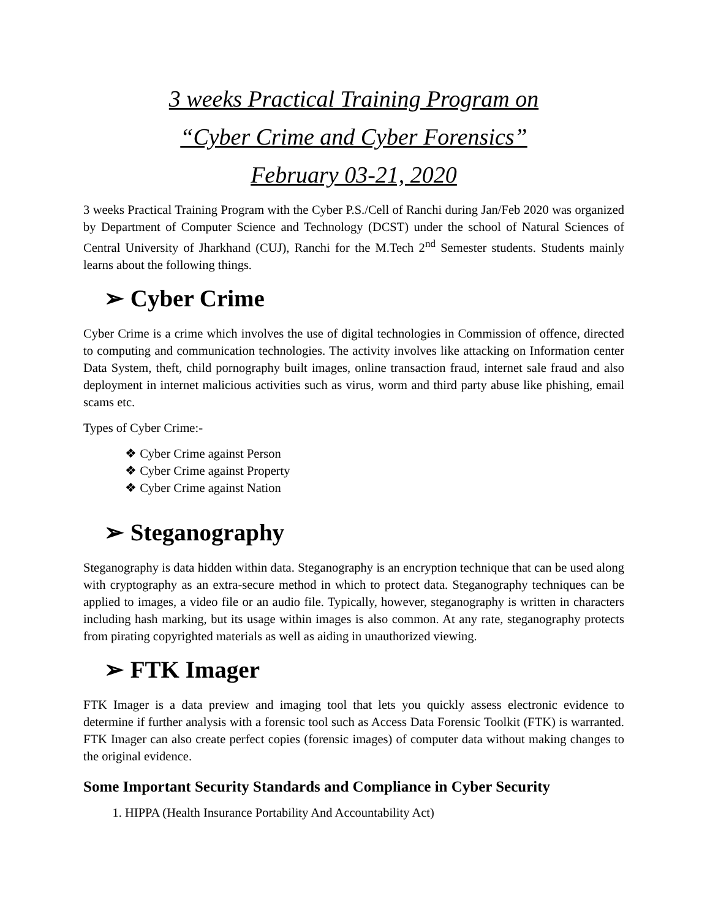3 weeks Practical Training Program on
“Cyber Crime and Cyber Forensics”
February 03-21, 2020
3 weeks Practical Training Program with the Cyber P.S./Cell of Ranchi during Jan/Feb 2020 was organized by Department of Computer Science and Technology (DCST) under the school of Natural Sciences of Central University of Jharkhand (CUJ), Ranchi for the M.Tech 2<sup>nd</sup> Semester students. Students mainly learns about the following things.
➢ Cyber Crime
Cyber Crime is a crime which involves the use of digital technologies in Commission of offence, directed to computing and communication technologies. The activity involves like attacking on Information center Data System, theft, child pornography built images, online transaction fraud, internet sale fraud and also deployment in internet malicious activities such as virus, worm and third party abuse like phishing, email scams etc.
Types of Cyber Crime:-
❖ Cyber Crime against Person
❖ Cyber Crime against Property
❖ Cyber Crime against Nation
➢ Steganography
Steganography is data hidden within data. Steganography is an encryption technique that can be used along with cryptography as an extra-secure method in which to protect data. Steganography techniques can be applied to images, a video file or an audio file. Typically, however, steganography is written in characters including hash marking, but its usage within images is also common. At any rate, steganography protects from pirating copyrighted materials as well as aiding in unauthorized viewing.
➢ FTK Imager
FTK Imager is a data preview and imaging tool that lets you quickly assess electronic evidence to determine if further analysis with a forensic tool such as Access Data Forensic Toolkit (FTK) is warranted. FTK Imager can also create perfect copies (forensic images) of computer data without making changes to the original evidence.
Some Important Security Standards and Compliance in Cyber Security
1. HIPPA (Health Insurance Portability And Accountability Act)